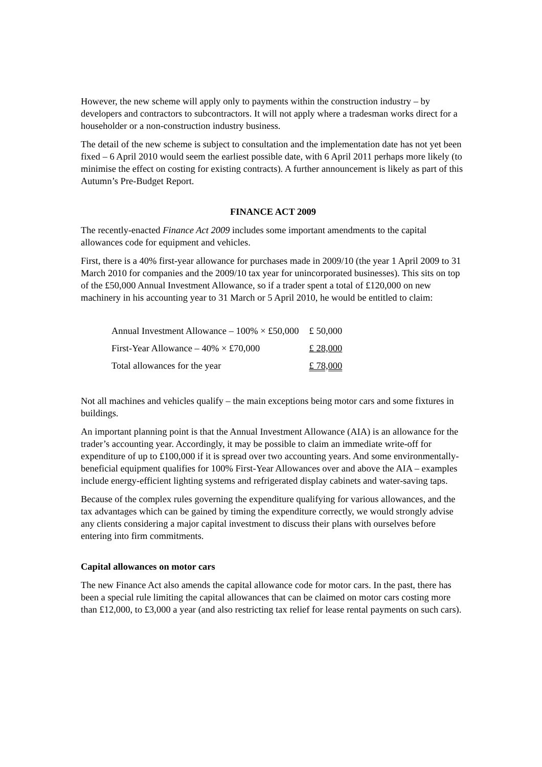However, the new scheme will apply only to payments within the construction industry – by developers and contractors to subcontractors. It will not apply where a tradesman works direct for a householder or a non-construction industry business.
The detail of the new scheme is subject to consultation and the implementation date has not yet been fixed – 6 April 2010 would seem the earliest possible date, with 6 April 2011 perhaps more likely (to minimise the effect on costing for existing contracts). A further announcement is likely as part of this Autumn’s Pre-Budget Report.
FINANCE ACT 2009
The recently-enacted Finance Act 2009 includes some important amendments to the capital allowances code for equipment and vehicles.
First, there is a 40% first-year allowance for purchases made in 2009/10 (the year 1 April 2009 to 31 March 2010 for companies and the 2009/10 tax year for unincorporated businesses). This sits on top of the £50,000 Annual Investment Allowance, so if a trader spent a total of £120,000 on new machinery in his accounting year to 31 March or 5 April 2010, he would be entitled to claim:
| Annual Investment Allowance – 100% × £50,000 | £ 50,000 |
| First-Year Allowance – 40% × £70,000 | £ 28,000 |
| Total allowances for the year | £ 78,000 |
Not all machines and vehicles qualify – the main exceptions being motor cars and some fixtures in buildings.
An important planning point is that the Annual Investment Allowance (AIA) is an allowance for the trader’s accounting year. Accordingly, it may be possible to claim an immediate write-off for expenditure of up to £100,000 if it is spread over two accounting years. And some environmentally-beneficial equipment qualifies for 100% First-Year Allowances over and above the AIA – examples include energy-efficient lighting systems and refrigerated display cabinets and water-saving taps.
Because of the complex rules governing the expenditure qualifying for various allowances, and the tax advantages which can be gained by timing the expenditure correctly, we would strongly advise any clients considering a major capital investment to discuss their plans with ourselves before entering into firm commitments.
Capital allowances on motor cars
The new Finance Act also amends the capital allowance code for motor cars. In the past, there has been a special rule limiting the capital allowances that can be claimed on motor cars costing more than £12,000, to £3,000 a year (and also restricting tax relief for lease rental payments on such cars).